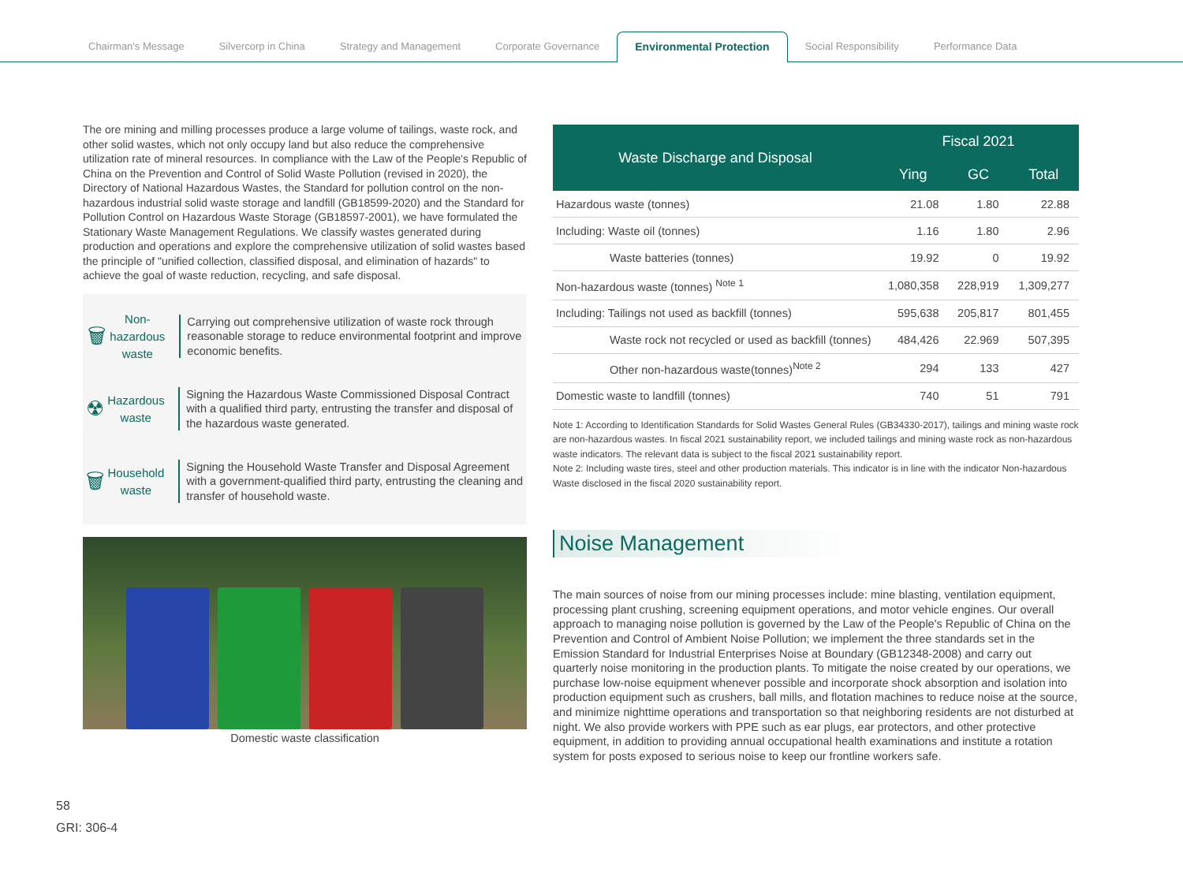Chairman's Message
Silvercorp in China
Strategy and Management
Corporate Governance
Environmental Protection
Social Responsibility
Performance Data
The ore mining and milling processes produce a large volume of tailings, waste rock, and other solid wastes, which not only occupy land but also reduce the comprehensive utilization rate of mineral resources. In compliance with the Law of the People's Republic of China on the Prevention and Control of Solid Waste Pollution (revised in 2020), the Directory of National Hazardous Wastes, the Standard for pollution control on the non-hazardous industrial solid waste storage and landfill (GB18599-2020) and the Standard for Pollution Control on Hazardous Waste Storage (GB18597-2001), we have formulated the Stationary Waste Management Regulations. We classify wastes generated during production and operations and explore the comprehensive utilization of solid wastes based the principle of "unified collection, classified disposal, and elimination of hazards" to achieve the goal of waste reduction, recycling, and safe disposal.
🗑
Non-hazardous waste
Carrying out comprehensive utilization of waste rock through reasonable storage to reduce environmental footprint and improve economic benefits.
☢
Hazardous waste
Signing the Hazardous Waste Commissioned Disposal Contract with a qualified third party, entrusting the transfer and disposal of the hazardous waste generated.
🗑
Household waste
Signing the Household Waste Transfer and Disposal Agreement with a government-qualified third party, entrusting the cleaning and transfer of household waste.
Domestic waste classification
| Waste Discharge and Disposal | Fiscal 2021 | | |
| --- | --- | --- | --- |
| | Ying | GC | Total |
| Hazardous waste (tonnes) | 21.08 | 1.80 | 22.88 |
| Including: Waste oil (tonnes) | 1.16 | 1.80 | 2.96 |
| Waste batteries (tonnes) | 19.92 | 0 | 19.92 |
| Non-hazardous waste (tonnes) <sup>Note 1</sup> | 1,080,358 | 228,919 | 1,309,277 |
| Including: Tailings not used as backfill (tonnes) | 595,638 | 205,817 | 801,455 |
| Waste rock not recycled or used as backfill (tonnes) | 484,426 | 22.969 | 507,395 |
| Other non-hazardous waste(tonnes)<sup>Note 2</sup> | 294 | 133 | 427 |
| Domestic waste to landfill (tonnes) | 740 | 51 | 791 |
Note 1: According to Identification Standards for Solid Wastes General Rules (GB34330-2017), tailings and mining waste rock are non-hazardous wastes. In fiscal 2021 sustainability report, we included tailings and mining waste rock as non-hazardous waste indicators. The relevant data is subject to the fiscal 2021 sustainability report.
Note 2: Including waste tires, steel and other production materials. This indicator is in line with the indicator Non-hazardous Waste disclosed in the fiscal 2020 sustainability report.
Noise Management
The main sources of noise from our mining processes include: mine blasting, ventilation equipment, processing plant crushing, screening equipment operations, and motor vehicle engines. Our overall approach to managing noise pollution is governed by the Law of the People's Republic of China on the Prevention and Control of Ambient Noise Pollution; we implement the three standards set in the Emission Standard for Industrial Enterprises Noise at Boundary (GB12348-2008) and carry out quarterly noise monitoring in the production plants. To mitigate the noise created by our operations, we purchase low-noise equipment whenever possible and incorporate shock absorption and isolation into production equipment such as crushers, ball mills, and flotation machines to reduce noise at the source, and minimize nighttime operations and transportation so that neighboring residents are not disturbed at night. We also provide workers with PPE such as ear plugs, ear protectors, and other protective equipment, in addition to providing annual occupational health examinations and institute a rotation system for posts exposed to serious noise to keep our frontline workers safe.
58
GRI: 306-4